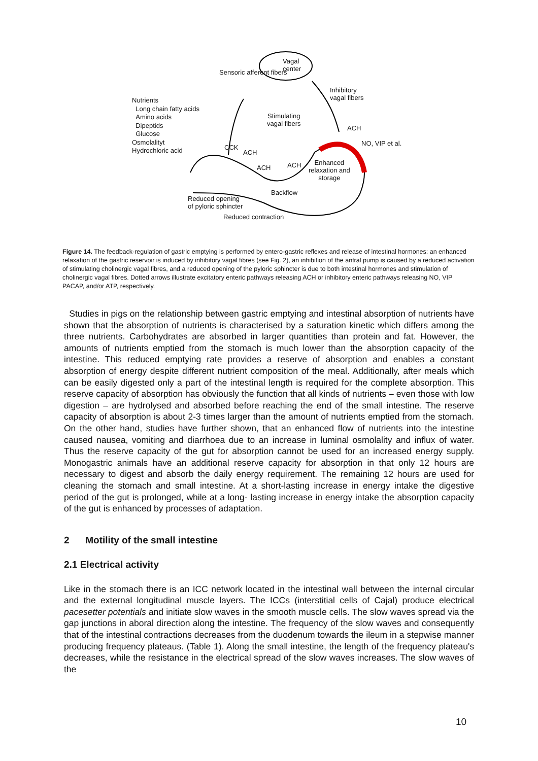Vagal
center Sensoric afferent fibers
Inhibitory
vagal fibers Nutrients
Long chain fatty acids
Amino acids
Dipeptids
Glucose
Osmolalityt
Hydrochloric acid
Stimulating
vagal fibers
ACH
NO, VIP et al.
CCK
ACH
ACH ACH Enhanced
relaxation and
storage
Backflow
Reduced opening
of pyloric sphincter
Reduced contraction
Figure 14. The feedback-regulation of gastric emptying is performed by entero-gastric reflexes and release of intestinal hormones: an enhanced relaxation of the gastric reservoir is induced by inhibitory vagal fibres (see Fig. 2), an inhibition of the antral pump is caused by a reduced activation of stimulating cholinergic vagal fibres, and a reduced opening of the pyloric sphincter is due to both intestinal hormones and stimulation of cholinergic vagal fibres. Dotted arrows illustrate excitatory enteric pathways releasing ACH or inhibitory enteric pathways releasing NO, VIP PACAP, and/or ATP, respectively.
Studies in pigs on the relationship between gastric emptying and intestinal absorption of nutrients have shown that the absorption of nutrients is characterised by a saturation kinetic which differs among the three nutrients. Carbohydrates are absorbed in larger quantities than protein and fat. However, the amounts of nutrients emptied from the stomach is much lower than the absorption capacity of the intestine. This reduced emptying rate provides a reserve of absorption and enables a constant absorption of energy despite different nutrient composition of the meal. Additionally, after meals which can be easily digested only a part of the intestinal length is required for the complete absorption. This reserve capacity of absorption has obviously the function that all kinds of nutrients – even those with low digestion – are hydrolysed and absorbed before reaching the end of the small intestine. The reserve capacity of absorption is about 2-3 times larger than the amount of nutrients emptied from the stomach. On the other hand, studies have further shown, that an enhanced flow of nutrients into the intestine caused nausea, vomiting and diarrhoea due to an increase in luminal osmolality and influx of water. Thus the reserve capacity of the gut for absorption cannot be used for an increased energy supply. Monogastric animals have an additional reserve capacity for absorption in that only 12 hours are necessary to digest and absorb the daily energy requirement. The remaining 12 hours are used for cleaning the stomach and small intestine. At a short-lasting increase in energy intake the digestive period of the gut is prolonged, while at a long- lasting increase in energy intake the absorption capacity of the gut is enhanced by processes of adaptation.
2 Motility of the small intestine
2.1 Electrical activity
Like in the stomach there is an ICC network located in the intestinal wall between the internal circular and the external longitudinal muscle layers. The ICCs (interstitial cells of Cajal) produce electrical pacesetter potentials and initiate slow waves in the smooth muscle cells. The slow waves spread via the gap junctions in aboral direction along the intestine. The frequency of the slow waves and consequently that of the intestinal contractions decreases from the duodenum towards the ileum in a stepwise manner producing frequency plateaus. (Table 1). Along the small intestine, the length of the frequency plateau's decreases, while the resistance in the electrical spread of the slow waves increases. The slow waves of the
10